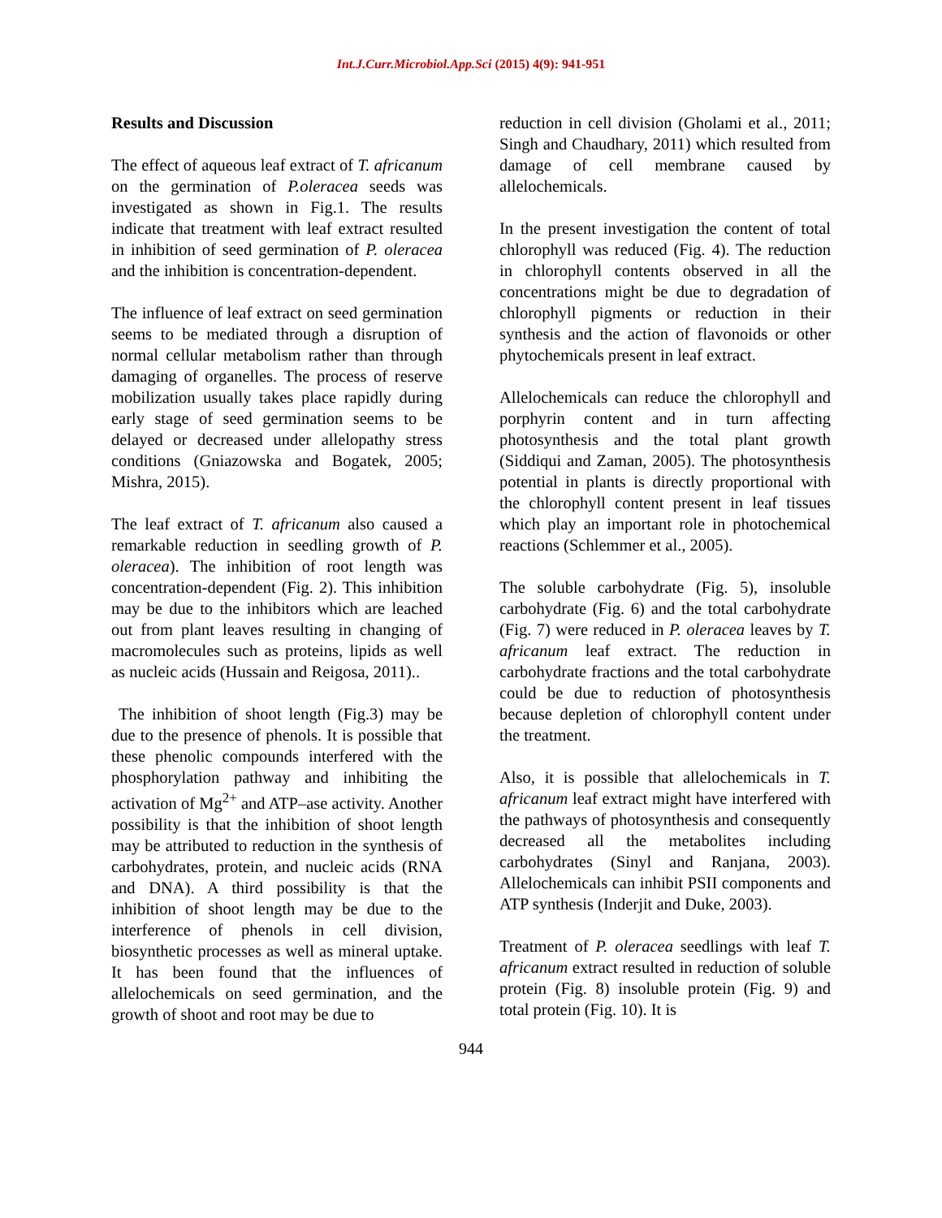Int.J.Curr.Microbiol.App.Sci (2015) 4(9): 941-951
Results and Discussion
The effect of aqueous leaf extract of T. africanum on the germination of P.oleracea seeds was investigated as shown in Fig.1. The results indicate that treatment with leaf extract resulted in inhibition of seed germination of P. oleracea and the inhibition is concentration-dependent.
The influence of leaf extract on seed germination seems to be mediated through a disruption of normal cellular metabolism rather than through damaging of organelles. The process of reserve mobilization usually takes place rapidly during early stage of seed germination seems to be delayed or decreased under allelopathy stress conditions (Gniazowska and Bogatek, 2005; Mishra, 2015).
The leaf extract of T. africanum also caused a remarkable reduction in seedling growth of P. oleracea). The inhibition of root length was concentration-dependent (Fig. 2). This inhibition may be due to the inhibitors which are leached out from plant leaves resulting in changing of macromolecules such as proteins, lipids as well as nucleic acids (Hussain and Reigosa, 2011)..
The inhibition of shoot length (Fig.3) may be due to the presence of phenols. It is possible that these phenolic compounds interfered with the phosphorylation pathway and inhibiting the activation of Mg<sup>2+</sup> and ATP–ase activity. Another possibility is that the inhibition of shoot length may be attributed to reduction in the synthesis of carbohydrates, protein, and nucleic acids (RNA and DNA). A third possibility is that the inhibition of shoot length may be due to the interference of phenols in cell division, biosynthetic processes as well as mineral uptake. It has been found that the influences of allelochemicals on seed germination, and the growth of shoot and root may be due to
reduction in cell division (Gholami et al., 2011; Singh and Chaudhary, 2011) which resulted from damage of cell membrane caused by allelochemicals.
In the present investigation the content of total chlorophyll was reduced (Fig. 4). The reduction in chlorophyll contents observed in all the concentrations might be due to degradation of chlorophyll pigments or reduction in their synthesis and the action of flavonoids or other phytochemicals present in leaf extract.
Allelochemicals can reduce the chlorophyll and porphyrin content and in turn affecting photosynthesis and the total plant growth (Siddiqui and Zaman, 2005). The photosynthesis potential in plants is directly proportional with the chlorophyll content present in leaf tissues which play an important role in photochemical reactions (Schlemmer et al., 2005).
The soluble carbohydrate (Fig. 5), insoluble carbohydrate (Fig. 6) and the total carbohydrate (Fig. 7) were reduced in P. oleracea leaves by T. africanum leaf extract. The reduction in carbohydrate fractions and the total carbohydrate could be due to reduction of photosynthesis because depletion of chlorophyll content under the treatment.
Also, it is possible that allelochemicals in T. africanum leaf extract might have interfered with the pathways of photosynthesis and consequently decreased all the metabolites including carbohydrates (Sinyl and Ranjana, 2003). Allelochemicals can inhibit PSII components and ATP synthesis (Inderjit and Duke, 2003).
Treatment of P. oleracea seedlings with leaf T. africanum extract resulted in reduction of soluble protein (Fig. 8) insoluble protein (Fig. 9) and total protein (Fig. 10). It is
944